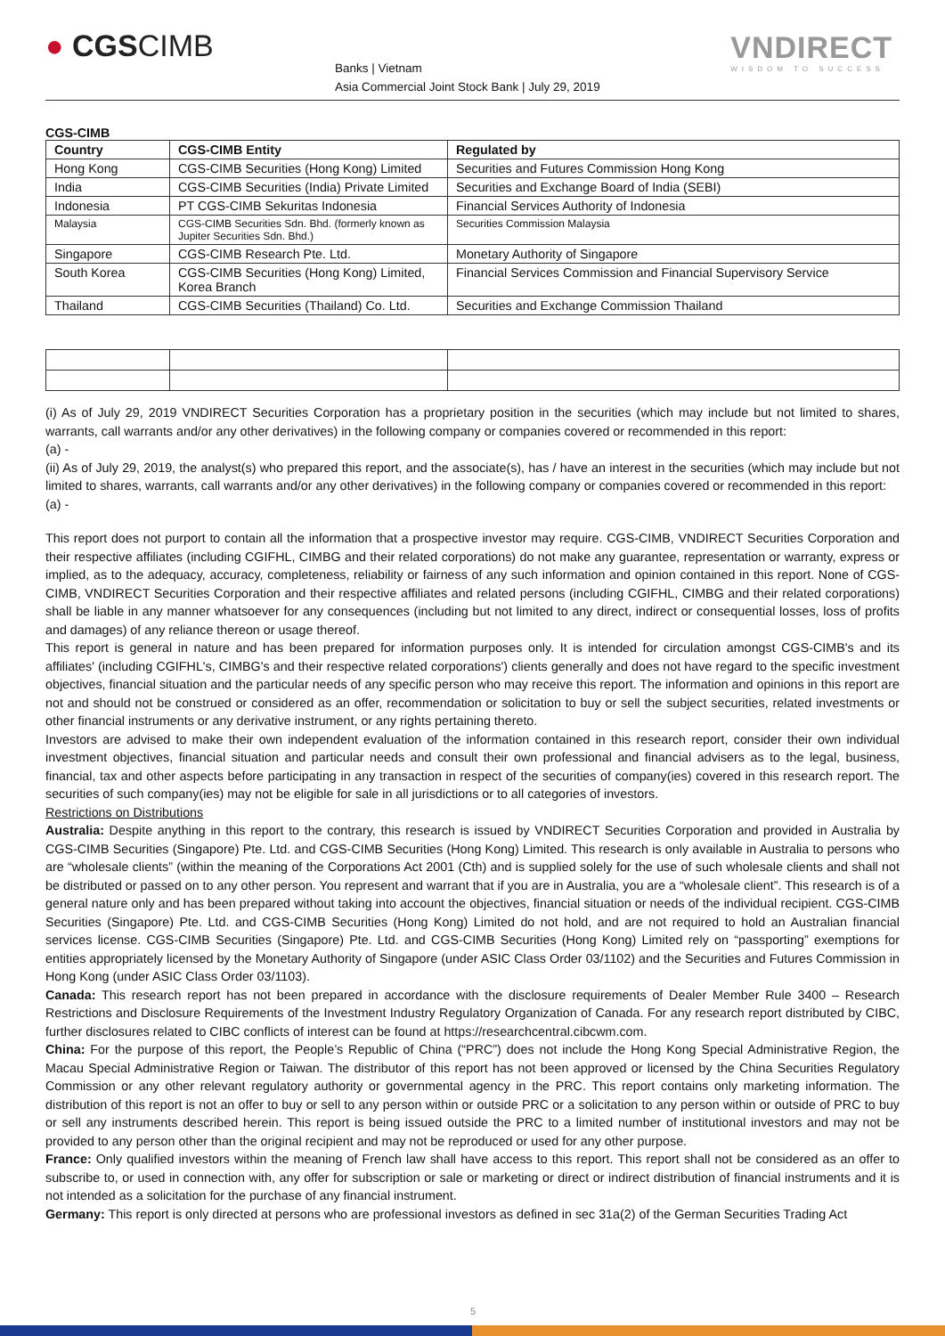● CGSCIMB
Banks | Vietnam
Asia Commercial Joint Stock Bank | July 29, 2019
VNDIRECT
WISDOM TO SUCCESS
CGS-CIMB
| Country | CGS-CIMB Entity | Regulated by |
| --- | --- | --- |
| Hong Kong | CGS-CIMB Securities (Hong Kong) Limited | Securities and Futures Commission Hong Kong |
| India | CGS-CIMB Securities (India) Private Limited | Securities and Exchange Board of India (SEBI) |
| Indonesia | PT CGS-CIMB Sekuritas Indonesia | Financial Services Authority of Indonesia |
| Malaysia | CGS-CIMB Securities Sdn. Bhd. (formerly known as Jupiter Securities Sdn. Bhd.) | Securities Commission Malaysia |
| Singapore | CGS-CIMB Research Pte. Ltd. | Monetary Authority of Singapore |
| South Korea | CGS-CIMB Securities (Hong Kong) Limited, Korea Branch | Financial Services Commission and Financial Supervisory Service |
| Thailand | CGS-CIMB Securities (Thailand) Co. Ltd. | Securities and Exchange Commission Thailand |
(i) As of July 29, 2019 VNDIRECT Securities Corporation has a proprietary position in the securities (which may include but not limited to shares, warrants, call warrants and/or any other derivatives) in the following company or companies covered or recommended in this report:
(a) -
(ii) As of July 29, 2019, the analyst(s) who prepared this report, and the associate(s), has / have an interest in the securities (which may include but not limited to shares, warrants, call warrants and/or any other derivatives) in the following company or companies covered or recommended in this report:
(a) -
This report does not purport to contain all the information that a prospective investor may require. CGS-CIMB, VNDIRECT Securities Corporation and their respective affiliates (including CGIFHL, CIMBG and their related corporations) do not make any guarantee, representation or warranty, express or implied, as to the adequacy, accuracy, completeness, reliability or fairness of any such information and opinion contained in this report. None of CGS-CIMB, VNDIRECT Securities Corporation and their respective affiliates and related persons (including CGIFHL, CIMBG and their related corporations) shall be liable in any manner whatsoever for any consequences (including but not limited to any direct, indirect or consequential losses, loss of profits and damages) of any reliance thereon or usage thereof.
This report is general in nature and has been prepared for information purposes only. It is intended for circulation amongst CGS-CIMB's and its affiliates' (including CGIFHL's, CIMBG's and their respective related corporations') clients generally and does not have regard to the specific investment objectives, financial situation and the particular needs of any specific person who may receive this report. The information and opinions in this report are not and should not be construed or considered as an offer, recommendation or solicitation to buy or sell the subject securities, related investments or other financial instruments or any derivative instrument, or any rights pertaining thereto.
Investors are advised to make their own independent evaluation of the information contained in this research report, consider their own individual investment objectives, financial situation and particular needs and consult their own professional and financial advisers as to the legal, business, financial, tax and other aspects before participating in any transaction in respect of the securities of company(ies) covered in this research report. The securities of such company(ies) may not be eligible for sale in all jurisdictions or to all categories of investors.
Restrictions on Distributions
Australia: Despite anything in this report to the contrary, this research is issued by VNDIRECT Securities Corporation and provided in Australia by CGS-CIMB Securities (Singapore) Pte. Ltd. and CGS-CIMB Securities (Hong Kong) Limited. This research is only available in Australia to persons who are “wholesale clients” (within the meaning of the Corporations Act 2001 (Cth) and is supplied solely for the use of such wholesale clients and shall not be distributed or passed on to any other person. You represent and warrant that if you are in Australia, you are a “wholesale client”. This research is of a general nature only and has been prepared without taking into account the objectives, financial situation or needs of the individual recipient. CGS-CIMB Securities (Singapore) Pte. Ltd. and CGS-CIMB Securities (Hong Kong) Limited do not hold, and are not required to hold an Australian financial services license. CGS-CIMB Securities (Singapore) Pte. Ltd. and CGS-CIMB Securities (Hong Kong) Limited rely on “passporting” exemptions for entities appropriately licensed by the Monetary Authority of Singapore (under ASIC Class Order 03/1102) and the Securities and Futures Commission in Hong Kong (under ASIC Class Order 03/1103).
Canada: This research report has not been prepared in accordance with the disclosure requirements of Dealer Member Rule 3400 – Research Restrictions and Disclosure Requirements of the Investment Industry Regulatory Organization of Canada. For any research report distributed by CIBC, further disclosures related to CIBC conflicts of interest can be found at https://researchcentral.cibcwm.com.
China: For the purpose of this report, the People’s Republic of China (“PRC”) does not include the Hong Kong Special Administrative Region, the Macau Special Administrative Region or Taiwan. The distributor of this report has not been approved or licensed by the China Securities Regulatory Commission or any other relevant regulatory authority or governmental agency in the PRC. This report contains only marketing information. The distribution of this report is not an offer to buy or sell to any person within or outside PRC or a solicitation to any person within or outside of PRC to buy or sell any instruments described herein. This report is being issued outside the PRC to a limited number of institutional investors and may not be provided to any person other than the original recipient and may not be reproduced or used for any other purpose.
France: Only qualified investors within the meaning of French law shall have access to this report. This report shall not be considered as an offer to subscribe to, or used in connection with, any offer for subscription or sale or marketing or direct or indirect distribution of financial instruments and it is not intended as a solicitation for the purchase of any financial instrument.
Germany: This report is only directed at persons who are professional investors as defined in sec 31a(2) of the German Securities Trading Act
5